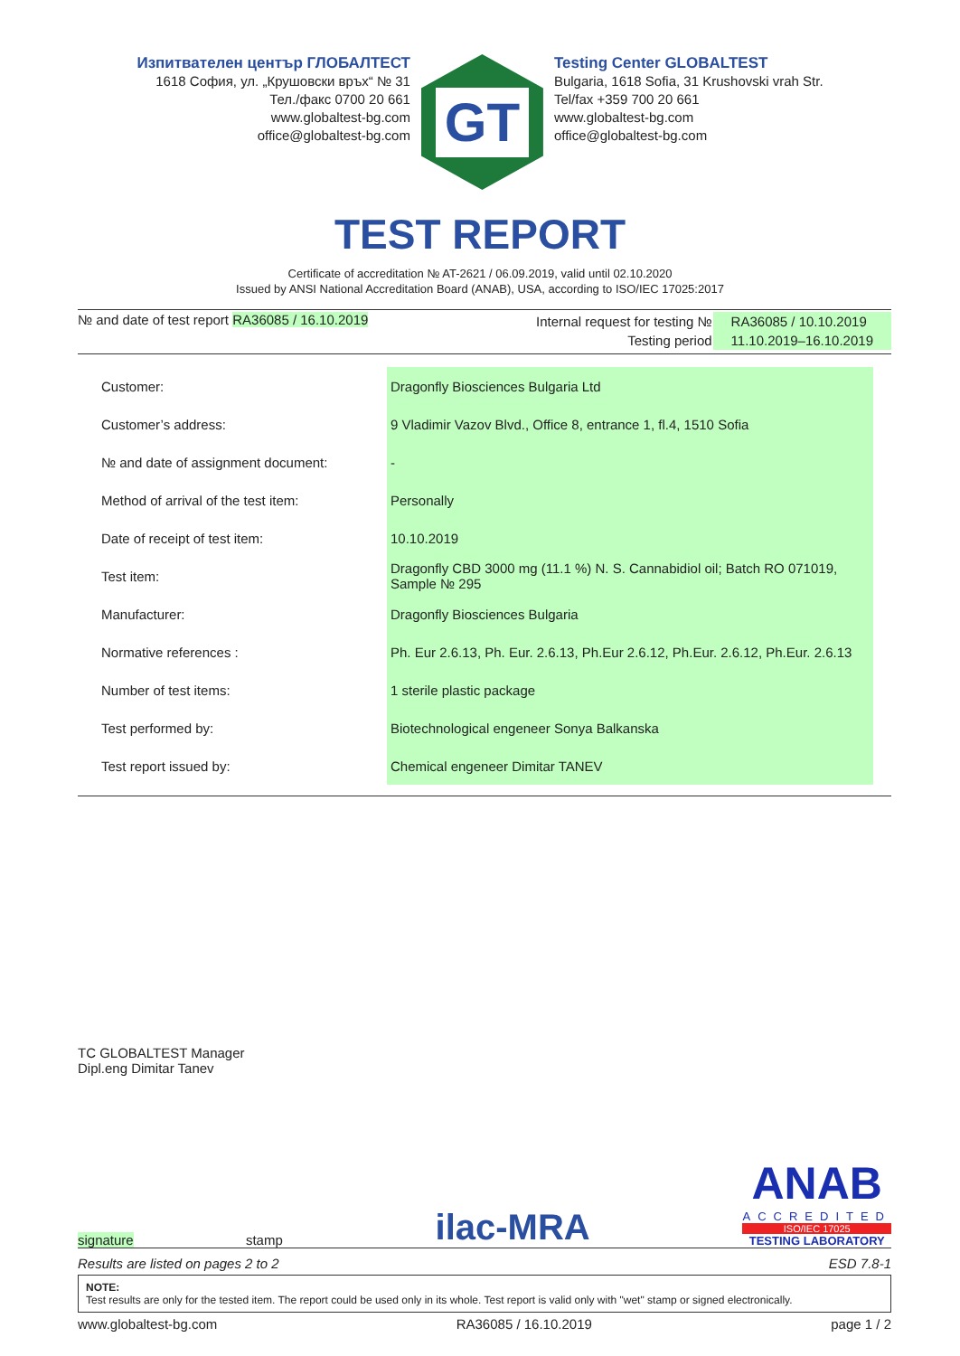Изпитвателен център ГЛОБАЛТЕСТ
1618 София, ул. „Крушовски връх“ № 31
Тел./факс 0700 20 661
www.globaltest-bg.com
office@globaltest-bg.com
GT
Testing Center GLOBALTEST
Bulgaria, 1618 Sofia, 31 Krushovski vrah Str.
Tel/fax +359 700 20 661
www.globaltest-bg.com
office@globaltest-bg.com
TEST REPORT
Certificate of accreditation № AT-2621 / 06.09.2019, valid until 02.10.2020
Issued by ANSI National Accreditation Board (ANAB), USA, according to ISO/IEC 17025:2017
№ and date of test report RA36085 / 16.10.2019
| Internal request for testing № | RA36085 / 10.10.2019 |
| Testing period | 11.10.2019–16.10.2019 |
| Customer: | Dragonfly Biosciences Bulgaria Ltd |
| Customer’s address: | 9 Vladimir Vazov Blvd., Office 8, entrance 1, fl.4, 1510 Sofia |
| № and date of assignment document: | - |
| Method of arrival of the test item: | Personally |
| Date of receipt of test item: | 10.10.2019 |
| Test item: | Dragonfly CBD 3000 mg (11.1 %) N. S. Cannabidiol oil; Batch RO 071019, Sample № 295 |
| Manufacturer: | Dragonfly Biosciences Bulgaria |
| Normative references : | Ph. Eur 2.6.13, Ph. Eur. 2.6.13, Ph.Eur 2.6.12, Ph.Eur. 2.6.12, Ph.Eur. 2.6.13 |
| Number of test items: | 1 sterile plastic package |
| Test performed by: | Biotechnological engeneer Sonya Balkanska |
| Test report issued by: | Chemical engeneer Dimitar TANEV |
TC GLOBALTEST Manager
Dipl.eng Dimitar Tanev
signature stamp
ilac-MRA
ANAB
ACCREDITED
ISO/IEC 17025
TESTING LABORATORY
Results are listed on pages 2 to 2 ESD 7.8-1
NOTE:
Test results are only for the tested item. The report could be used only in its whole. Test report is valid only with "wet" stamp or signed electronically.
www.globaltest-bg.com RA36085 / 16.10.2019 page 1 / 2